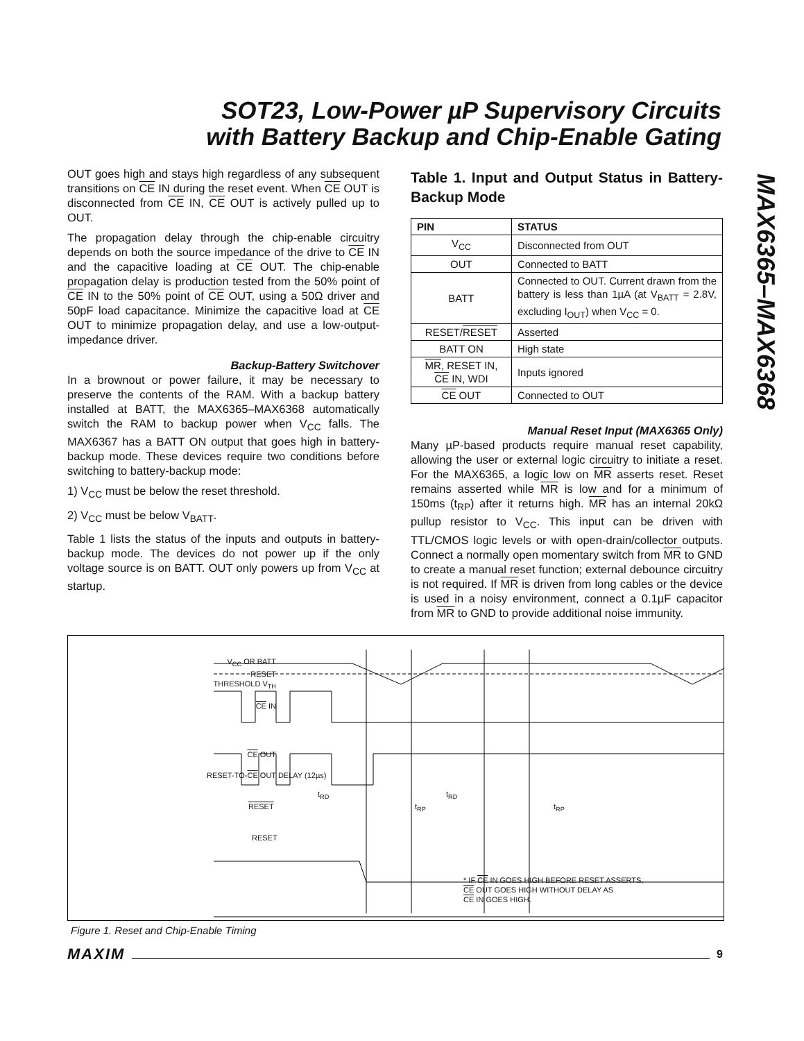SOT23, Low-Power µP Supervisory Circuits
with Battery Backup and Chip-Enable Gating
MAX6365–MAX6368
OUT goes high and stays high regardless of any subsequent transitions on CE IN during the reset event. When CE OUT is disconnected from CE IN, CE OUT is actively pulled up to OUT.
The propagation delay through the chip-enable circuitry depends on both the source impedance of the drive to CE IN and the capacitive loading at CE OUT. The chip-enable propagation delay is production tested from the 50% point of CE IN to the 50% point of CE OUT, using a 50Ω driver and 50pF load capacitance. Minimize the capacitive load at CE OUT to minimize propagation delay, and use a low-output-impedance driver.
Backup-Battery Switchover
In a brownout or power failure, it may be necessary to preserve the contents of the RAM. With a backup battery installed at BATT, the MAX6365–MAX6368 automatically switch the RAM to backup power when V<sub>CC</sub> falls. The MAX6367 has a BATT ON output that goes high in battery-backup mode. These devices require two conditions before switching to battery-backup mode:
1) V<sub>CC</sub> must be below the reset threshold.
2) V<sub>CC</sub> must be below V<sub>BATT</sub>.
Table 1 lists the status of the inputs and outputs in battery-backup mode. The devices do not power up if the only voltage source is on BATT. OUT only powers up from V<sub>CC</sub> at startup.
Table 1. Input and Output Status in Battery-Backup Mode
| PIN | STATUS |
| --- | --- |
| V<sub>CC</sub> | Disconnected from OUT |
| OUT | Connected to BATT |
| BATT | Connected to OUT. Current drawn from the battery is less than 1µA (at V<sub>BATT</sub> = 2.8V, excluding I<sub>OUT</sub>) when V<sub>CC</sub> = 0. |
| RESET/ RESET | Asserted |
| BATT ON | High state |
| MR , RESET IN, CE IN, WDI | Inputs ignored |
| CE OUT | Connected to OUT |
Manual Reset Input (MAX6365 Only)
Many µP-based products require manual reset capability, allowing the user or external logic circuitry to initiate a reset. For the MAX6365, a logic low on MR asserts reset. Reset remains asserted while MR is low and for a minimum of 150ms (t<sub>RP</sub>) after it returns high. MR has an internal 20kΩ pullup resistor to V<sub>CC</sub>. This input can be driven with TTL/CMOS logic levels or with open-drain/collector outputs. Connect a normally open momentary switch from MR to GND to create a manual reset function; external debounce circuitry is not required. If MR is driven from long cables or the device is used in a noisy environment, connect a 0.1µF capacitor from MR to GND to provide additional noise immunity.
V<sub>CC</sub> OR BATT
RESET
THRESHOLD V<sub>TH</sub>
CE IN
CE OUT
RESET-TO-CE OUT DELAY (12µs)
t<sub>RD</sub> t<sub>RD</sub>
t<sub>RP</sub> t<sub>RP</sub>
RESET
RESET
* IF CE IN GOES HIGH BEFORE RESET ASSERTS,
CE OUT GOES HIGH WITHOUT DELAY AS
CE IN GOES HIGH.
Figure 1. Reset and Chip-Enable Timing
MAXIM 9